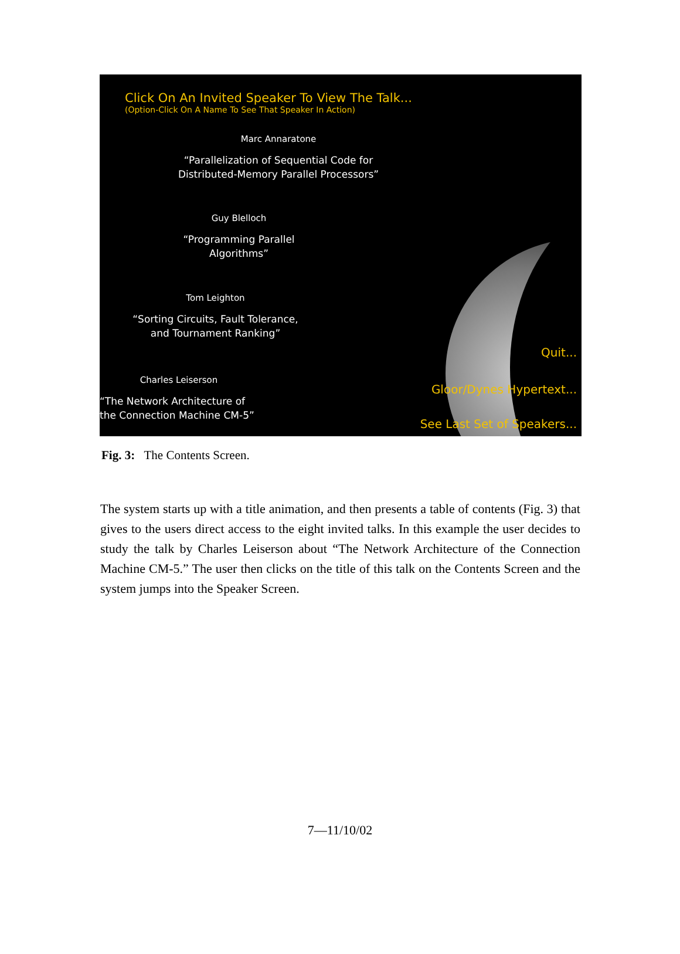Click On An Invited Speaker To View The Talk...
(Option-Click On A Name To See That Speaker In Action)
Marc Annaratone
“Parallelization of Sequential Code for
Distributed-Memory Parallel Processors”
Guy Blelloch
“Programming Parallel
Algorithms”
Tom Leighton
“Sorting Circuits, Fault Tolerance,
and Tournament Ranking”
Charles Leiserson
“The Network Architecture of
the Connection Machine CM-5”
Quit...
Gloor/Dynes Hypertext...
See Last Set of Speakers...
Fig. 3: The Contents Screen.
The system starts up with a title animation, and then presents a table of contents (Fig. 3) that gives to the users direct access to the eight invited talks. In this example the user decides to study the talk by Charles Leiserson about “The Network Architecture of the Connection Machine CM-5.” The user then clicks on the title of this talk on the Contents Screen and the system jumps into the Speaker Screen.
7—11/10/02